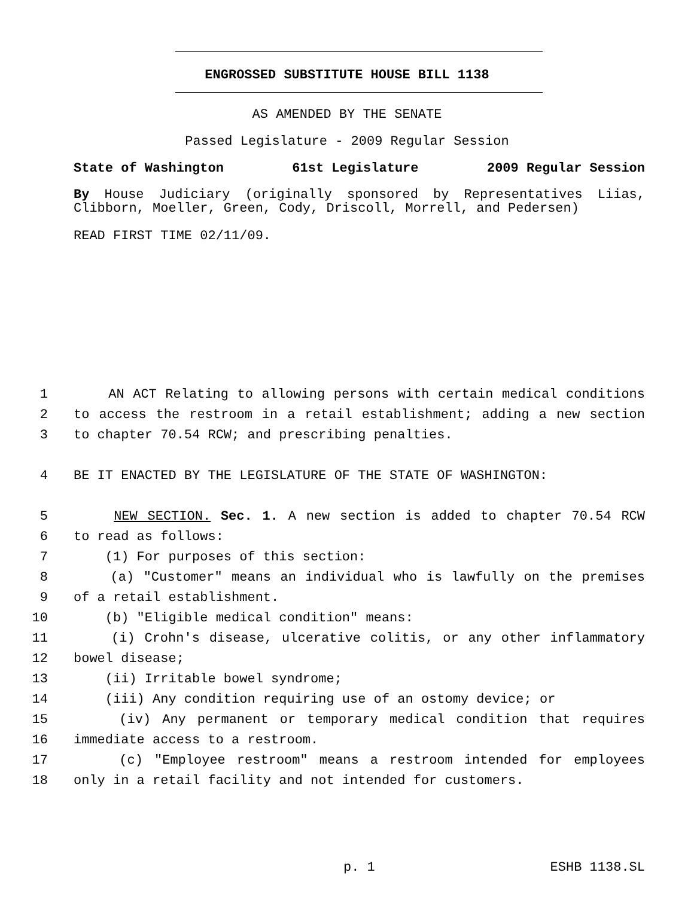ENGROSSED SUBSTITUTE HOUSE BILL 1138
AS AMENDED BY THE SENATE
Passed Legislature - 2009 Regular Session
State of Washington 61st Legislature 2009 Regular Session
By House Judiciary (originally sponsored by Representatives Liias, Clibborn, Moeller, Green, Cody, Driscoll, Morrell, and Pedersen)
READ FIRST TIME 02/11/09.
1 AN ACT Relating to allowing persons with certain medical conditions
2 to access the restroom in a retail establishment; adding a new section
3 to chapter 70.54 RCW; and prescribing penalties.
4 BE IT ENACTED BY THE LEGISLATURE OF THE STATE OF WASHINGTON:
5 NEW SECTION. Sec. 1. A new section is added to chapter 70.54 RCW
6 to read as follows:
7 (1) For purposes of this section:
8 (a) "Customer" means an individual who is lawfully on the premises
9 of a retail establishment.
10 (b) "Eligible medical condition" means:
11 (i) Crohn's disease, ulcerative colitis, or any other inflammatory
12 bowel disease;
13 (ii) Irritable bowel syndrome;
14 (iii) Any condition requiring use of an ostomy device; or
15 (iv) Any permanent or temporary medical condition that requires
16 immediate access to a restroom.
17 (c) "Employee restroom" means a restroom intended for employees
18 only in a retail facility and not intended for customers.
p. 1 ESHB 1138.SL